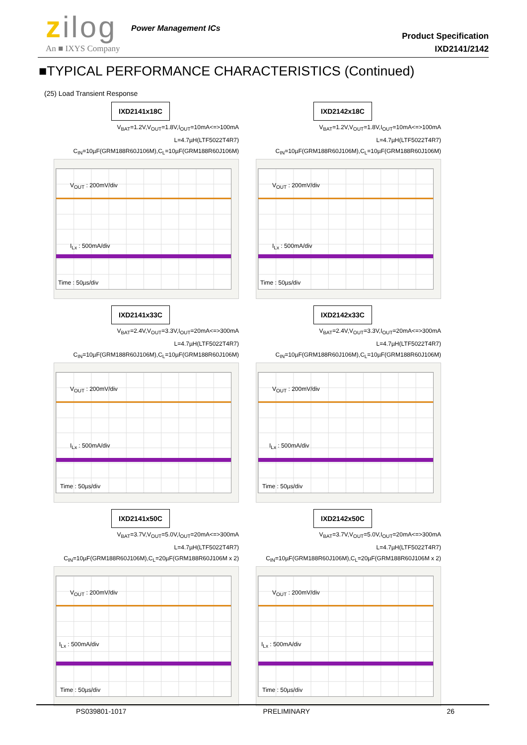zilog Power Management ICs
An ■ IXYS Company
Product Specification
IXD2141/2142
■TYPICAL PERFORMANCE CHARACTERISTICS (Continued)
(25) Load Transient Response
IXD2141x18C
V<sub>BAT</sub>=1.2V,V<sub>OUT</sub>=1.8V,I<sub>OUT</sub>=10mA<=>100mA
L=4.7µH(LTF5022T4R7)
C<sub>IN</sub>=10µF(GRM188R60J106M),C<sub>L</sub>=10µF(GRM188R60J106M)
V<sub>OUT</sub> : 200mV/div
I<sub>Lx</sub> : 500mA/div
Time : 50µs/div
IXD2142x18C
V<sub>BAT</sub>=1.2V,V<sub>OUT</sub>=1.8V,I<sub>OUT</sub>=10mA<=>100mA
L=4.7µH(LTF5022T4R7)
C<sub>IN</sub>=10µF(GRM188R60J106M),C<sub>L</sub>=10µF(GRM188R60J106M)
V<sub>OUT</sub> : 200mV/div
I<sub>Lx</sub> : 500mA/div
Time : 50µs/div
IXD2141x33C
V<sub>BAT</sub>=2.4V,V<sub>OUT</sub>=3.3V,I<sub>OUT</sub>=20mA<=>300mA
L=4.7µH(LTF5022T4R7)
C<sub>IN</sub>=10µF(GRM188R60J106M),C<sub>L</sub>=10µF(GRM188R60J106M)
V<sub>OUT</sub> : 200mV/div
I<sub>Lx</sub> : 500mA/div
Time : 50µs/div
IXD2142x33C
V<sub>BAT</sub>=2.4V,V<sub>OUT</sub>=3.3V,I<sub>OUT</sub>=20mA<=>300mA
L=4.7µH(LTF5022T4R7)
C<sub>IN</sub>=10µF(GRM188R60J106M),C<sub>L</sub>=10µF(GRM188R60J106M)
V<sub>OUT</sub> : 200mV/div
I<sub>Lx</sub> : 500mA/div
Time : 50µs/div
IXD2141x50C
V<sub>BAT</sub>=3.7V,V<sub>OUT</sub>=5.0V,I<sub>OUT</sub>=20mA<=>300mA
L=4.7µH(LTF5022T4R7)
C<sub>IN</sub>=10µF(GRM188R60J106M),C<sub>L</sub>=20µF(GRM188R60J106M x 2)
V<sub>OUT</sub> : 200mV/div
I<sub>Lx</sub> : 500mA/div
Time : 50µs/div
IXD2142x50C
V<sub>BAT</sub>=3.7V,V<sub>OUT</sub>=5.0V,I<sub>OUT</sub>=20mA<=>300mA
L=4.7µH(LTF5022T4R7)
C<sub>IN</sub>=10µF(GRM188R60J106M),C<sub>L</sub>=20µF(GRM188R60J106M x 2)
V<sub>OUT</sub> : 200mV/div
I<sub>Lx</sub> : 500mA/div
Time : 50µs/div
PS039801-1017 PRELIMINARY 26